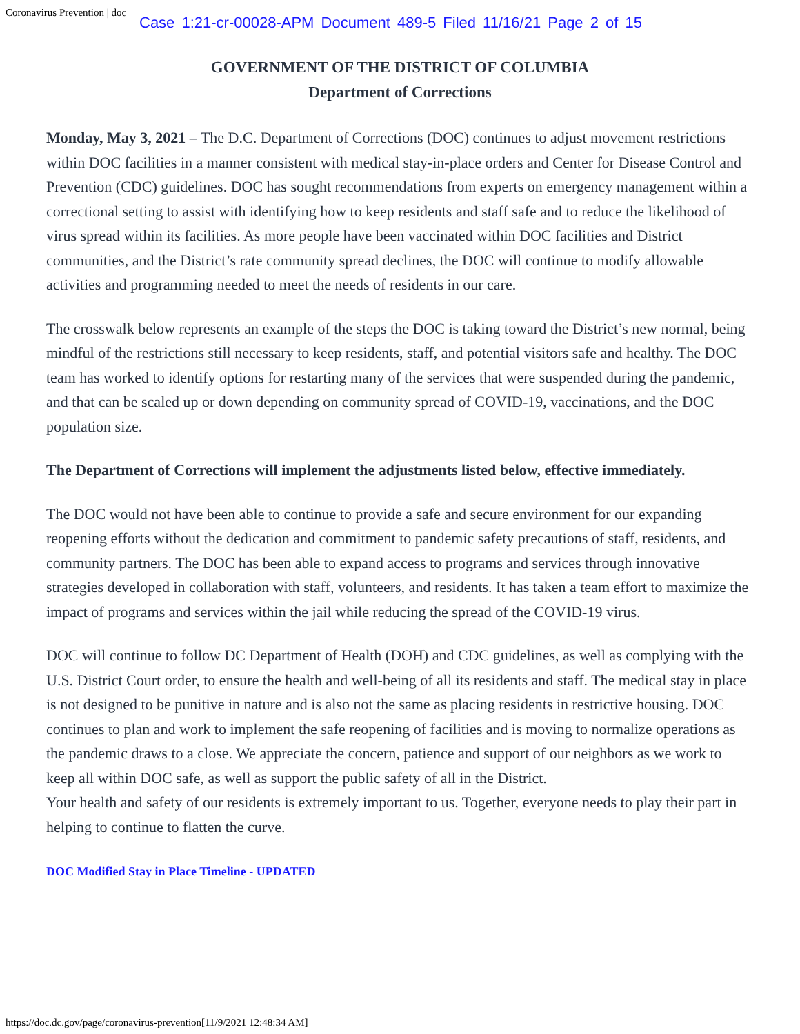Coronavirus Prevention | doc
Case 1:21-cr-00028-APM Document 489-5 Filed 11/16/21 Page 2 of 15
GOVERNMENT OF THE DISTRICT OF COLUMBIA
Department of Corrections
Monday, May 3, 2021 – The D.C. Department of Corrections (DOC) continues to adjust movement restrictions within DOC facilities in a manner consistent with medical stay-in-place orders and Center for Disease Control and Prevention (CDC) guidelines. DOC has sought recommendations from experts on emergency management within a correctional setting to assist with identifying how to keep residents and staff safe and to reduce the likelihood of virus spread within its facilities. As more people have been vaccinated within DOC facilities and District communities, and the District’s rate community spread declines, the DOC will continue to modify allowable activities and programming needed to meet the needs of residents in our care.
The crosswalk below represents an example of the steps the DOC is taking toward the District’s new normal, being mindful of the restrictions still necessary to keep residents, staff, and potential visitors safe and healthy. The DOC team has worked to identify options for restarting many of the services that were suspended during the pandemic, and that can be scaled up or down depending on community spread of COVID-19, vaccinations, and the DOC population size.
The Department of Corrections will implement the adjustments listed below, effective immediately.
The DOC would not have been able to continue to provide a safe and secure environment for our expanding reopening efforts without the dedication and commitment to pandemic safety precautions of staff, residents, and community partners. The DOC has been able to expand access to programs and services through innovative strategies developed in collaboration with staff, volunteers, and residents. It has taken a team effort to maximize the impact of programs and services within the jail while reducing the spread of the COVID-19 virus.
DOC will continue to follow DC Department of Health (DOH) and CDC guidelines, as well as complying with the U.S. District Court order, to ensure the health and well-being of all its residents and staff. The medical stay in place is not designed to be punitive in nature and is also not the same as placing residents in restrictive housing. DOC continues to plan and work to implement the safe reopening of facilities and is moving to normalize operations as the pandemic draws to a close. We appreciate the concern, patience and support of our neighbors as we work to keep all within DOC safe, as well as support the public safety of all in the District.
Your health and safety of our residents is extremely important to us. Together, everyone needs to play their part in helping to continue to flatten the curve.
DOC Modified Stay in Place Timeline - UPDATED
https://doc.dc.gov/page/coronavirus-prevention[11/9/2021 12:48:34 AM]